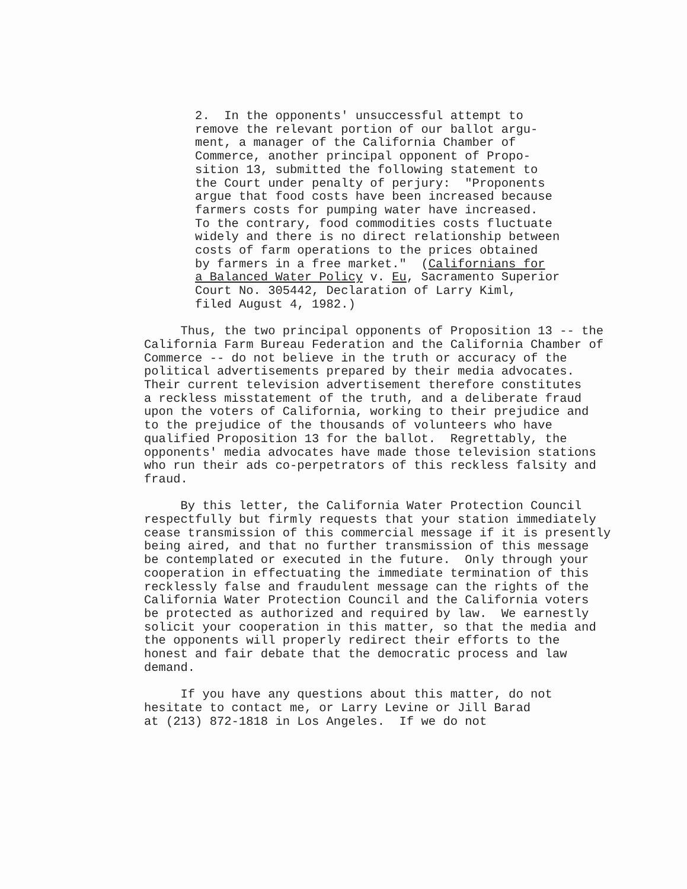2. In the opponents' unsuccessful attempt to remove the relevant portion of our ballot argu- ment, a manager of the California Chamber of Commerce, another principal opponent of Propo- sition 13, submitted the following statement to the Court under penalty of perjury: "Proponents argue that food costs have been increased because farmers costs for pumping water have increased. To the contrary, food commodities costs fluctuate widely and there is no direct relationship between costs of farm operations to the prices obtained by farmers in a free market." (Californians for a Balanced Water Policy v. Eu, Sacramento Superior Court No. 305442, Declaration of Larry Kiml, filed August 4, 1982.)
Thus, the two principal opponents of Proposition 13 -- the California Farm Bureau Federation and the California Chamber of Commerce -- do not believe in the truth or accuracy of the political advertisements prepared by their media advocates. Their current television advertisement therefore constitutes a reckless misstatement of the truth, and a deliberate fraud upon the voters of California, working to their prejudice and to the prejudice of the thousands of volunteers who have qualified Proposition 13 for the ballot. Regrettably, the opponents' media advocates have made those television stations who run their ads co-perpetrators of this reckless falsity and fraud.
By this letter, the California Water Protection Council respectfully but firmly requests that your station immediately cease transmission of this commercial message if it is presently being aired, and that no further transmission of this message be contemplated or executed in the future. Only through your cooperation in effectuating the immediate termination of this recklessly false and fraudulent message can the rights of the California Water Protection Council and the California voters be protected as authorized and required by law. We earnestly solicit your cooperation in this matter, so that the media and the opponents will properly redirect their efforts to the honest and fair debate that the democratic process and law demand.
If you have any questions about this matter, do not hesitate to contact me, or Larry Levine or Jill Barad at (213) 872-1818 in Los Angeles. If we do not